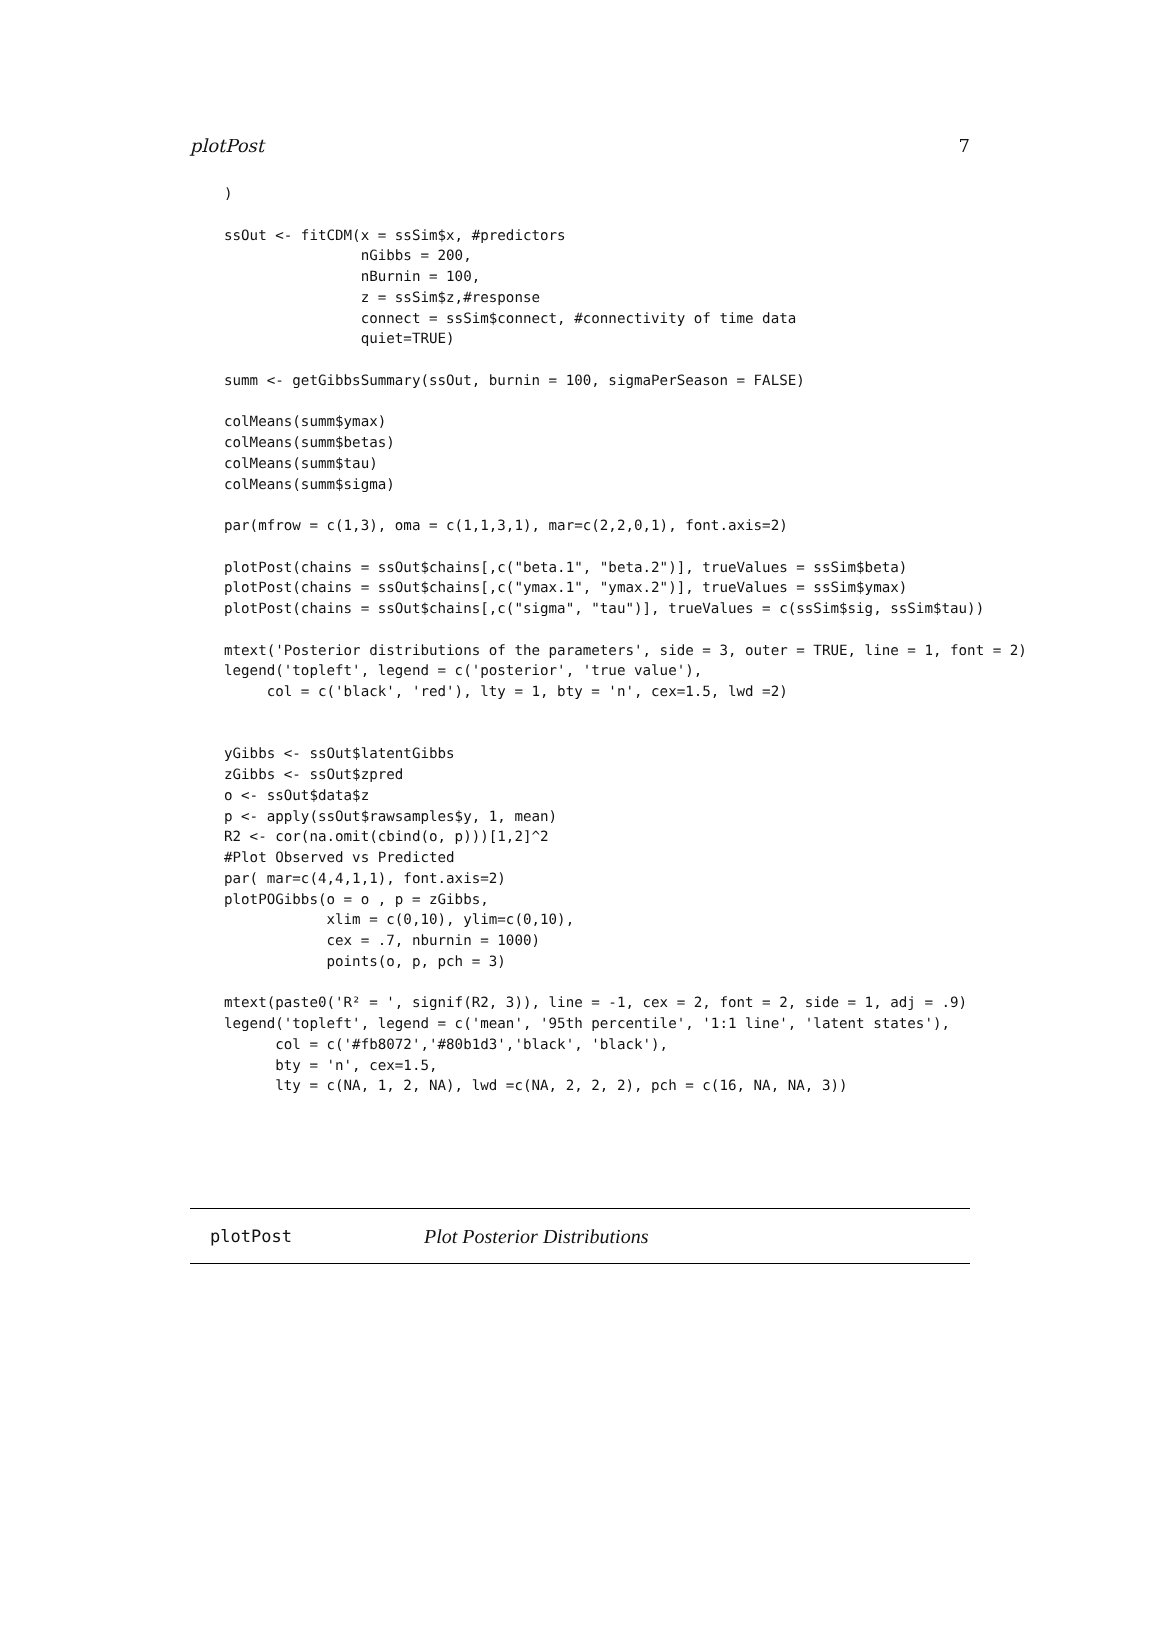plotPost 7
)

ssOut <- fitCDM(x = ssSim$x, #predictors
                nGibbs = 200,
                nBurnin = 100,
                z = ssSim$z,#response
                connect = ssSim$connect, #connectivity of time data
                quiet=TRUE)

summ <- getGibbsSummary(ssOut, burnin = 100, sigmaPerSeason = FALSE)

colMeans(summ$ymax)
colMeans(summ$betas)
colMeans(summ$tau)
colMeans(summ$sigma)

par(mfrow = c(1,3), oma = c(1,1,3,1), mar=c(2,2,0,1), font.axis=2)

plotPost(chains = ssOut$chains[,c("beta.1", "beta.2")], trueValues = ssSim$beta)
plotPost(chains = ssOut$chains[,c("ymax.1", "ymax.2")], trueValues = ssSim$ymax)
plotPost(chains = ssOut$chains[,c("sigma", "tau")], trueValues = c(ssSim$sig, ssSim$tau))

mtext('Posterior distributions of the parameters', side = 3, outer = TRUE, line = 1, font = 2)
legend('topleft', legend = c('posterior', 'true value'),
     col = c('black', 'red'), lty = 1, bty = 'n', cex=1.5, lwd =2)


yGibbs <- ssOut$latentGibbs
zGibbs <- ssOut$zpred
o <- ssOut$data$z
p <- apply(ssOut$rawsamples$y, 1, mean)
R2 <- cor(na.omit(cbind(o, p)))[1,2]^2
#Plot Observed vs Predicted
par( mar=c(4,4,1,1), font.axis=2)
plotPOGibbs(o = o , p = zGibbs,
            xlim = c(0,10), ylim=c(0,10),
            cex = .7, nburnin = 1000)
            points(o, p, pch = 3)

mtext(paste0('R² = ', signif(R2, 3)), line = -1, cex = 2, font = 2, side = 1, adj = .9)
legend('topleft', legend = c('mean', '95th percentile', '1:1 line', 'latent states'),
      col = c('#fb8072','#80b1d3','black', 'black'),
      bty = 'n', cex=1.5,
      lty = c(NA, 1, 2, NA), lwd =c(NA, 2, 2, 2), pch = c(16, NA, NA, 3))
plotPost Plot Posterior Distributions